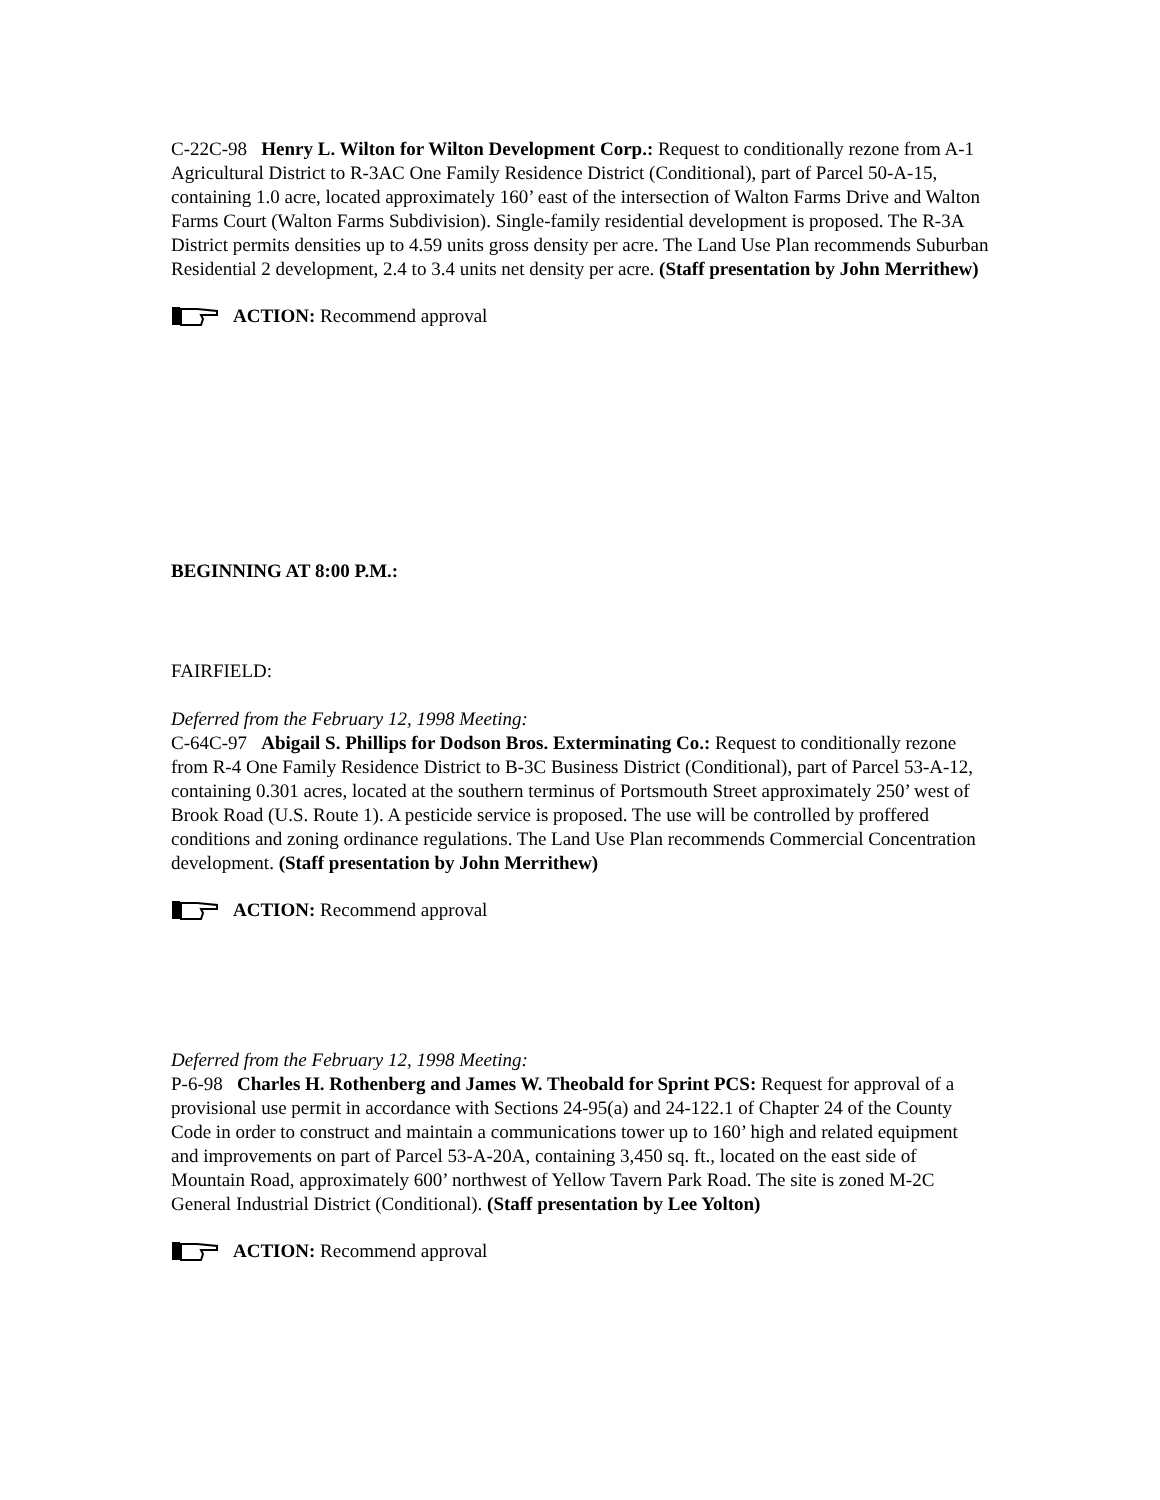C-22C-98 Henry L. Wilton for Wilton Development Corp.: Request to conditionally rezone from A-1 Agricultural District to R-3AC One Family Residence District (Conditional), part of Parcel 50-A-15, containing 1.0 acre, located approximately 160’ east of the intersection of Walton Farms Drive and Walton Farms Court (Walton Farms Subdivision). Single-family residential development is proposed. The R-3A District permits densities up to 4.59 units gross density per acre. The Land Use Plan recommends Suburban Residential 2 development, 2.4 to 3.4 units net density per acre. (Staff presentation by John Merrithew)
ACTION: Recommend approval
BEGINNING AT 8:00 P.M.:
FAIRFIELD:
Deferred from the February 12, 1998 Meeting:
C-64C-97 Abigail S. Phillips for Dodson Bros. Exterminating Co.: Request to conditionally rezone from R-4 One Family Residence District to B-3C Business District (Conditional), part of Parcel 53-A-12, containing 0.301 acres, located at the southern terminus of Portsmouth Street approximately 250’ west of Brook Road (U.S. Route 1). A pesticide service is proposed. The use will be controlled by proffered conditions and zoning ordinance regulations. The Land Use Plan recommends Commercial Concentration development. (Staff presentation by John Merrithew)
ACTION: Recommend approval
Deferred from the February 12, 1998 Meeting:
P-6-98 Charles H. Rothenberg and James W. Theobald for Sprint PCS: Request for approval of a provisional use permit in accordance with Sections 24-95(a) and 24-122.1 of Chapter 24 of the County Code in order to construct and maintain a communications tower up to 160’ high and related equipment and improvements on part of Parcel 53-A-20A, containing 3,450 sq. ft., located on the east side of Mountain Road, approximately 600’ northwest of Yellow Tavern Park Road. The site is zoned M-2C General Industrial District (Conditional). (Staff presentation by Lee Yolton)
ACTION: Recommend approval